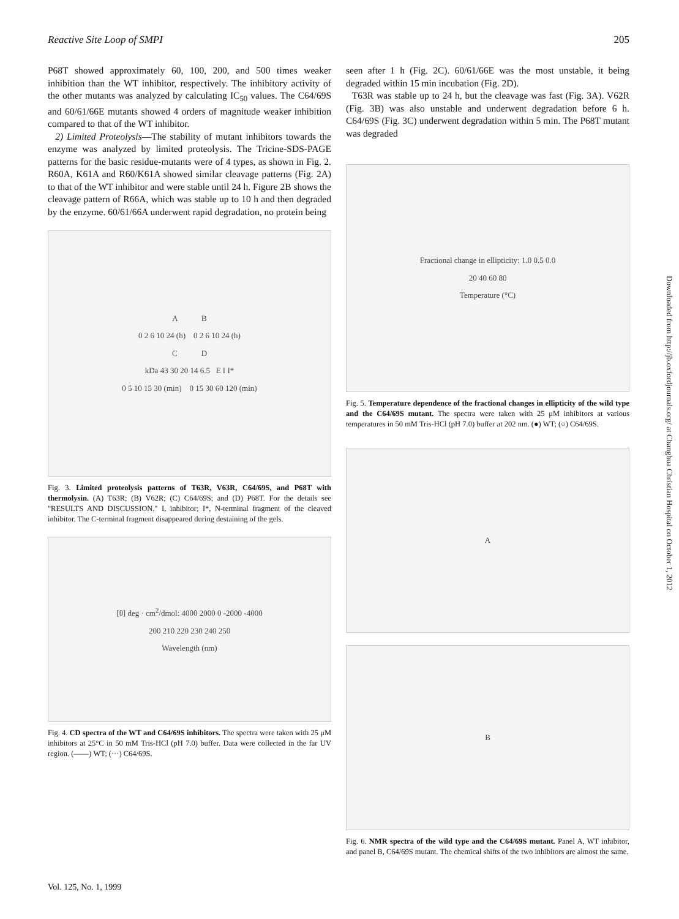Reactive Site Loop of SMPI 205
P68T showed approximately 60, 100, 200, and 500 times weaker inhibition than the WT inhibitor, respectively. The inhibitory activity of the other mutants was analyzed by calculating IC<sub>50</sub> values. The C64/69S and 60/61/66E mutants showed 4 orders of magnitude weaker inhibition compared to that of the WT inhibitor.
2) Limited Proteolysis—The stability of mutant inhibitors towards the enzyme was analyzed by limited proteolysis. The Tricine-SDS-PAGE patterns for the basic residue-mutants were of 4 types, as shown in Fig. 2. R60A, K61A and R60/K61A showed similar cleavage patterns (Fig. 2A) to that of the WT inhibitor and were stable until 24 h. Figure 2B shows the cleavage pattern of R66A, which was stable up to 10 h and then degraded by the enzyme. 60/61/66A underwent rapid degradation, no protein being
A B
0 2 6 10 24 (h) 0 2 6 10 24 (h)
C D
kDa 43 30 20 14 6.5 E I I*
0 5 10 15 30 (min) 0 15 30 60 120 (min)
Fig. 3. Limited proteolysis patterns of T63R, V63R, C64/69S, and P68T with thermolysin. (A) T63R; (B) V62R; (C) C64/69S; and (D) P68T. For the details see "RESULTS AND DISCUSSION." I, inhibitor; I*, N-terminal fragment of the cleaved inhibitor. The C-terminal fragment disappeared during destaining of the gels.
[θ] deg · cm<sup>2</sup>/dmol: 4000 2000 0 -2000 -4000
200 210 220 230 240 250
Wavelength (nm)
Fig. 4. CD spectra of the WT and C64/69S inhibitors. The spectra were taken with 25 μM inhibitors at 25°C in 50 mM Tris-HCl (pH 7.0) buffer. Data were collected in the far UV region. (——) WT; (···) C64/69S.
seen after 1 h (Fig. 2C). 60/61/66E was the most unstable, it being degraded within 15 min incubation (Fig. 2D).
T63R was stable up to 24 h, but the cleavage was fast (Fig. 3A). V62R (Fig. 3B) was also unstable and underwent degradation before 6 h. C64/69S (Fig. 3C) underwent degradation within 5 min. The P68T mutant was degraded
Fractional change in ellipticity: 1.0 0.5 0.0
20 40 60 80
Temperature (°C)
Fig. 5. Temperature dependence of the fractional changes in ellipticity of the wild type and the C64/69S mutant. The spectra were taken with 25 μM inhibitors at various temperatures in 50 mM Tris-HCl (pH 7.0) buffer at 202 nm. (●) WT; (○) C64/69S.
A
B
Fig. 6. NMR spectra of the wild type and the C64/69S mutant. Panel A, WT inhibitor, and panel B, C64/69S mutant. The chemical shifts of the two inhibitors are almost the same.
Vol. 125, No. 1, 1999
Downloaded from http://jb.oxfordjournals.org/ at Changhua Christian Hospital on October 1, 2012